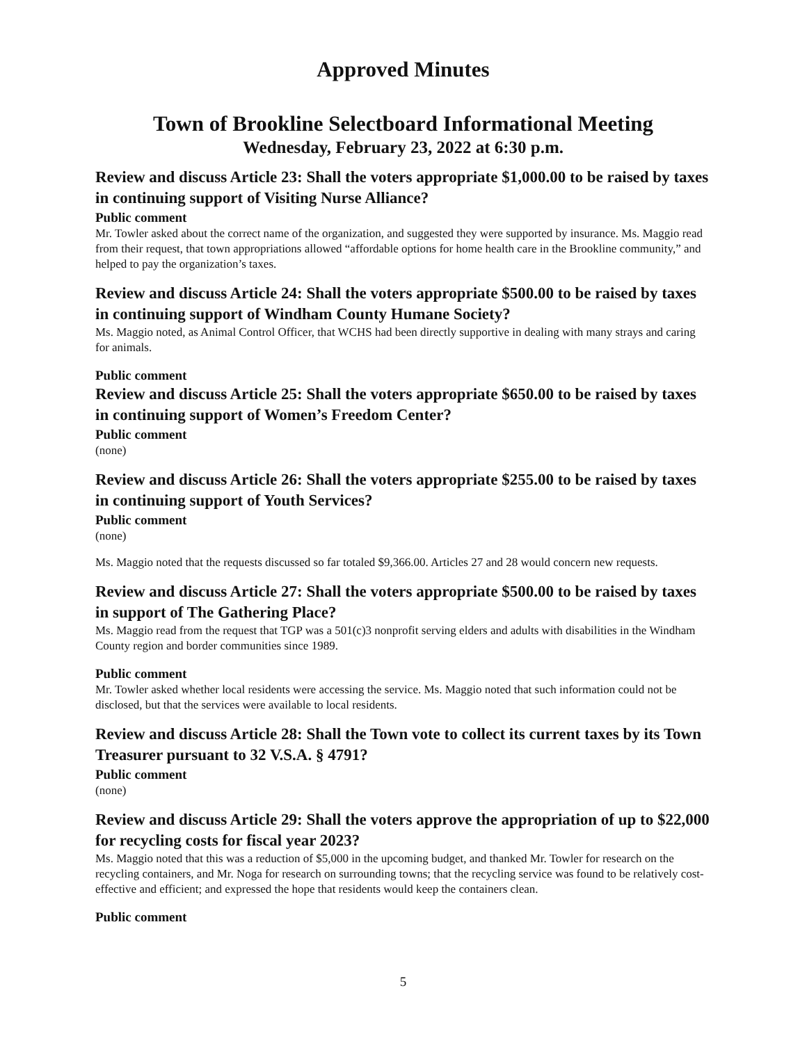Approved Minutes
Town of Brookline Selectboard Informational Meeting
Wednesday, February 23, 2022 at 6:30 p.m.
Review and discuss Article 23: Shall the voters appropriate $1,000.00 to be raised by taxes in continuing support of Visiting Nurse Alliance?
Public comment
Mr. Towler asked about the correct name of the organization, and suggested they were supported by insurance. Ms. Maggio read from their request, that town appropriations allowed “affordable options for home health care in the Brookline community,” and helped to pay the organization’s taxes.
Review and discuss Article 24: Shall the voters appropriate $500.00 to be raised by taxes in continuing support of Windham County Humane Society?
Ms. Maggio noted, as Animal Control Officer, that WCHS had been directly supportive in dealing with many strays and caring for animals.
Public comment
Review and discuss Article 25: Shall the voters appropriate $650.00 to be raised by taxes in continuing support of Women’s Freedom Center?
Public comment
(none)
Review and discuss Article 26: Shall the voters appropriate $255.00 to be raised by taxes in continuing support of Youth Services?
Public comment
(none)
Ms. Maggio noted that the requests discussed so far totaled $9,366.00. Articles 27 and 28 would concern new requests.
Review and discuss Article 27: Shall the voters appropriate $500.00 to be raised by taxes in support of The Gathering Place?
Ms. Maggio read from the request that TGP was a 501(c)3 nonprofit serving elders and adults with disabilities in the Windham County region and border communities since 1989.
Public comment
Mr. Towler asked whether local residents were accessing the service. Ms. Maggio noted that such information could not be disclosed, but that the services were available to local residents.
Review and discuss Article 28: Shall the Town vote to collect its current taxes by its Town Treasurer pursuant to 32 V.S.A. § 4791?
Public comment
(none)
Review and discuss Article 29: Shall the voters approve the appropriation of up to $22,000 for recycling costs for fiscal year 2023?
Ms. Maggio noted that this was a reduction of $5,000 in the upcoming budget, and thanked Mr. Towler for research on the recycling containers, and Mr. Noga for research on surrounding towns; that the recycling service was found to be relatively cost-effective and efficient; and expressed the hope that residents would keep the containers clean.
Public comment
5